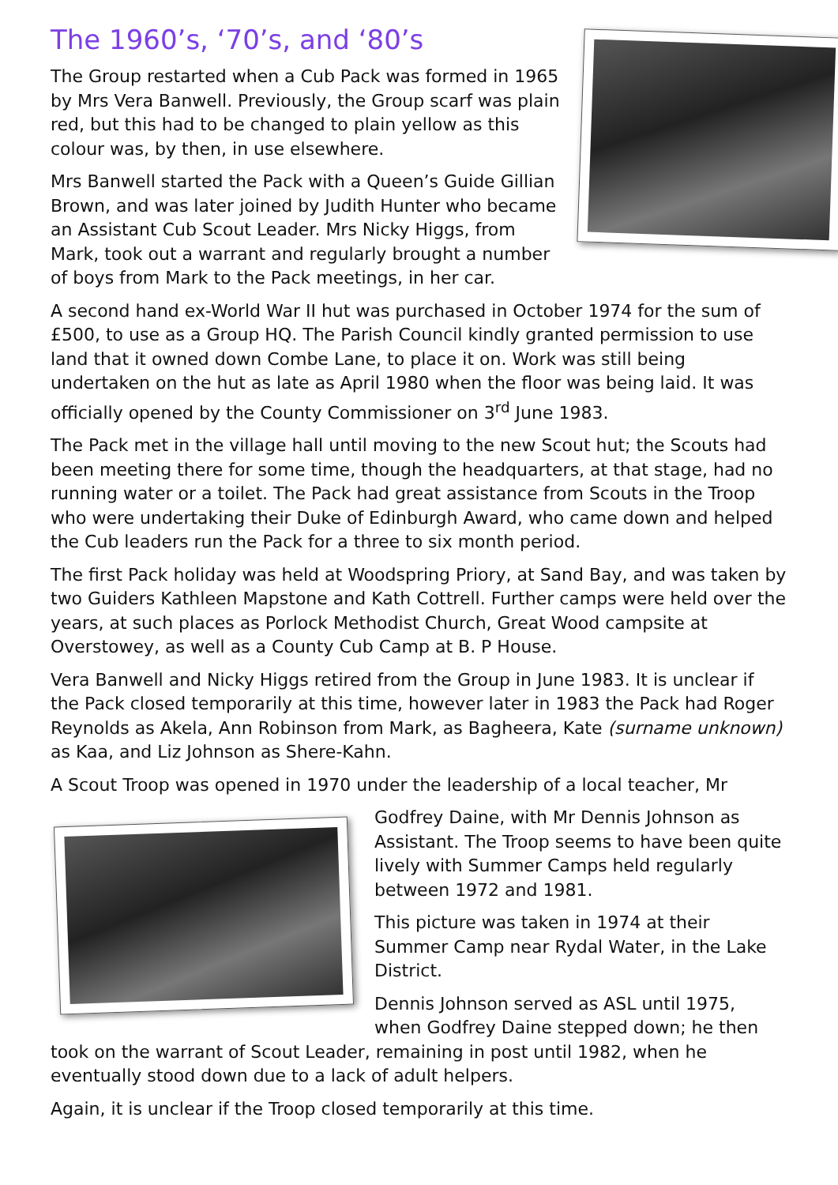The 1960’s, ‘70’s, and ‘80’s
The Group restarted when a Cub Pack was formed in 1965 by Mrs Vera Banwell. Previously, the Group scarf was plain red, but this had to be changed to plain yellow as this colour was, by then, in use elsewhere.
Mrs Banwell started the Pack with a Queen’s Guide Gillian Brown, and was later joined by Judith Hunter who became an Assistant Cub Scout Leader. Mrs Nicky Higgs, from Mark, took out a warrant and regularly brought a number of boys from Mark to the Pack meetings, in her car.
A second hand ex-World War II hut was purchased in October 1974 for the sum of £500, to use as a Group HQ. The Parish Council kindly granted permission to use land that it owned down Combe Lane, to place it on. Work was still being undertaken on the hut as late as April 1980 when the floor was being laid. It was officially opened by the County Commissioner on 3<sup>rd</sup> June 1983.
The Pack met in the village hall until moving to the new Scout hut; the Scouts had been meeting there for some time, though the headquarters, at that stage, had no running water or a toilet. The Pack had great assistance from Scouts in the Troop who were undertaking their Duke of Edinburgh Award, who came down and helped the Cub leaders run the Pack for a three to six month period.
The first Pack holiday was held at Woodspring Priory, at Sand Bay, and was taken by two Guiders Kathleen Mapstone and Kath Cottrell. Further camps were held over the years, at such places as Porlock Methodist Church, Great Wood campsite at Overstowey, as well as a County Cub Camp at B. P House.
Vera Banwell and Nicky Higgs retired from the Group in June 1983. It is unclear if the Pack closed temporarily at this time, however later in 1983 the Pack had Roger Reynolds as Akela, Ann Robinson from Mark, as Bagheera, Kate (surname unknown) as Kaa, and Liz Johnson as Shere-Kahn.
A Scout Troop was opened in 1970 under the leadership of a local teacher, Mr
Godfrey Daine, with Mr Dennis Johnson as Assistant. The Troop seems to have been quite lively with Summer Camps held regularly between 1972 and 1981.
This picture was taken in 1974 at their Summer Camp near Rydal Water, in the Lake District.
Dennis Johnson served as ASL until 1975, when Godfrey Daine stepped down; he then took on the warrant of Scout Leader, remaining in post until 1982, when he eventually stood down due to a lack of adult helpers.
Again, it is unclear if the Troop closed temporarily at this time.